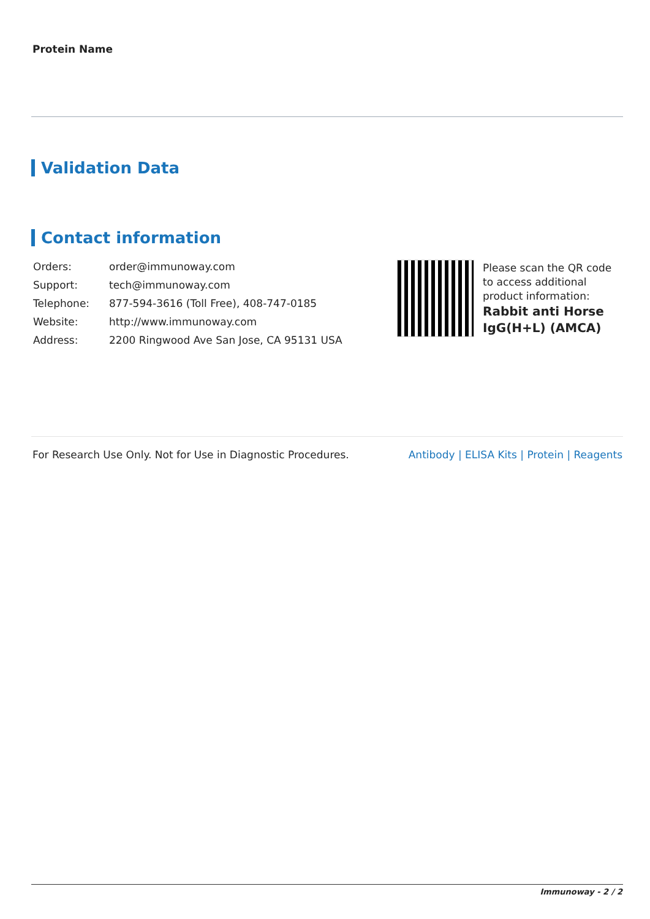Protein Name
Validation Data
Contact information
| Orders: | order@immunoway.com |
| Support: | tech@immunoway.com |
| Telephone: | 877-594-3616 (Toll Free), 408-747-0185 |
| Website: | http://www.immunoway.com |
| Address: | 2200 Ringwood Ave San Jose, CA 95131 USA |
Please scan the QR code to access additional product information:
Rabbit anti Horse IgG(H+L) (AMCA)
For Research Use Only. Not for Use in Diagnostic Procedures.
Antibody | ELISA Kits | Protein | Reagents
Immunoway - 2 / 2